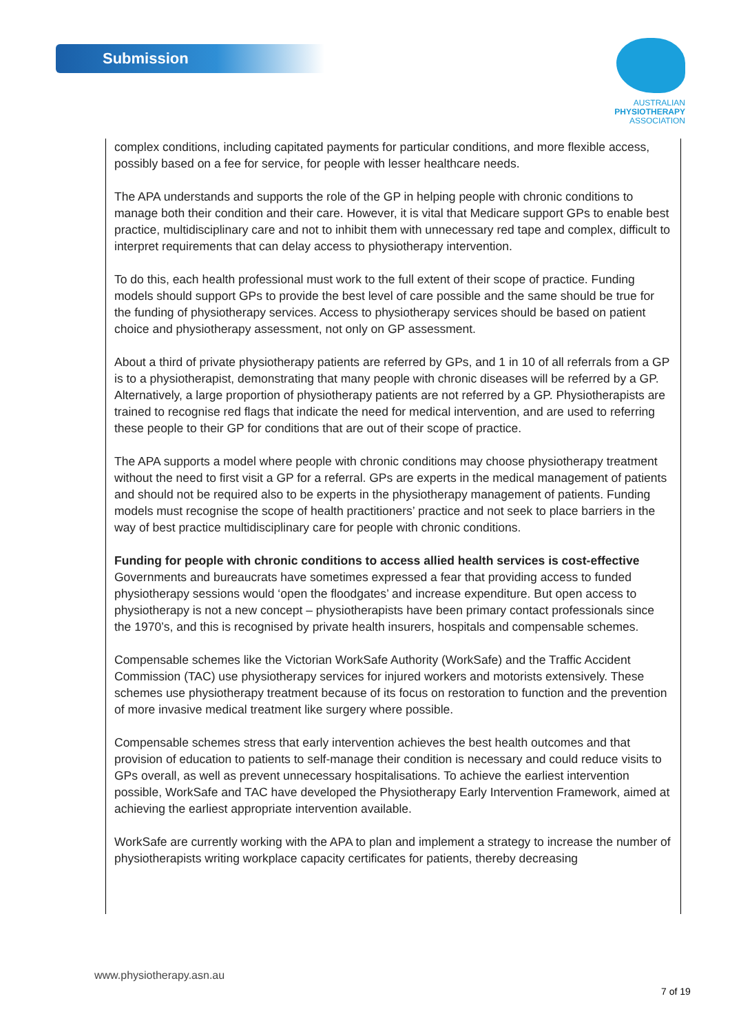Submission
AUSTRALIAN
PHYSIOTHERAPY
ASSOCIATION
complex conditions, including capitated payments for particular conditions, and more flexible access, possibly based on a fee for service, for people with lesser healthcare needs.
The APA understands and supports the role of the GP in helping people with chronic conditions to manage both their condition and their care. However, it is vital that Medicare support GPs to enable best practice, multidisciplinary care and not to inhibit them with unnecessary red tape and complex, difficult to interpret requirements that can delay access to physiotherapy intervention.
To do this, each health professional must work to the full extent of their scope of practice. Funding models should support GPs to provide the best level of care possible and the same should be true for the funding of physiotherapy services. Access to physiotherapy services should be based on patient choice and physiotherapy assessment, not only on GP assessment.
About a third of private physiotherapy patients are referred by GPs, and 1 in 10 of all referrals from a GP is to a physiotherapist, demonstrating that many people with chronic diseases will be referred by a GP. Alternatively, a large proportion of physiotherapy patients are not referred by a GP. Physiotherapists are trained to recognise red flags that indicate the need for medical intervention, and are used to referring these people to their GP for conditions that are out of their scope of practice.
The APA supports a model where people with chronic conditions may choose physiotherapy treatment without the need to first visit a GP for a referral. GPs are experts in the medical management of patients and should not be required also to be experts in the physiotherapy management of patients. Funding models must recognise the scope of health practitioners’ practice and not seek to place barriers in the way of best practice multidisciplinary care for people with chronic conditions.
Funding for people with chronic conditions to access allied health services is cost-effective
Governments and bureaucrats have sometimes expressed a fear that providing access to funded physiotherapy sessions would ‘open the floodgates’ and increase expenditure. But open access to physiotherapy is not a new concept – physiotherapists have been primary contact professionals since the 1970’s, and this is recognised by private health insurers, hospitals and compensable schemes.
Compensable schemes like the Victorian WorkSafe Authority (WorkSafe) and the Traffic Accident Commission (TAC) use physiotherapy services for injured workers and motorists extensively. These schemes use physiotherapy treatment because of its focus on restoration to function and the prevention of more invasive medical treatment like surgery where possible.
Compensable schemes stress that early intervention achieves the best health outcomes and that provision of education to patients to self-manage their condition is necessary and could reduce visits to GPs overall, as well as prevent unnecessary hospitalisations. To achieve the earliest intervention possible, WorkSafe and TAC have developed the Physiotherapy Early Intervention Framework, aimed at achieving the earliest appropriate intervention available.
WorkSafe are currently working with the APA to plan and implement a strategy to increase the number of physiotherapists writing workplace capacity certificates for patients, thereby decreasing
www.physiotherapy.asn.au
7 of 19